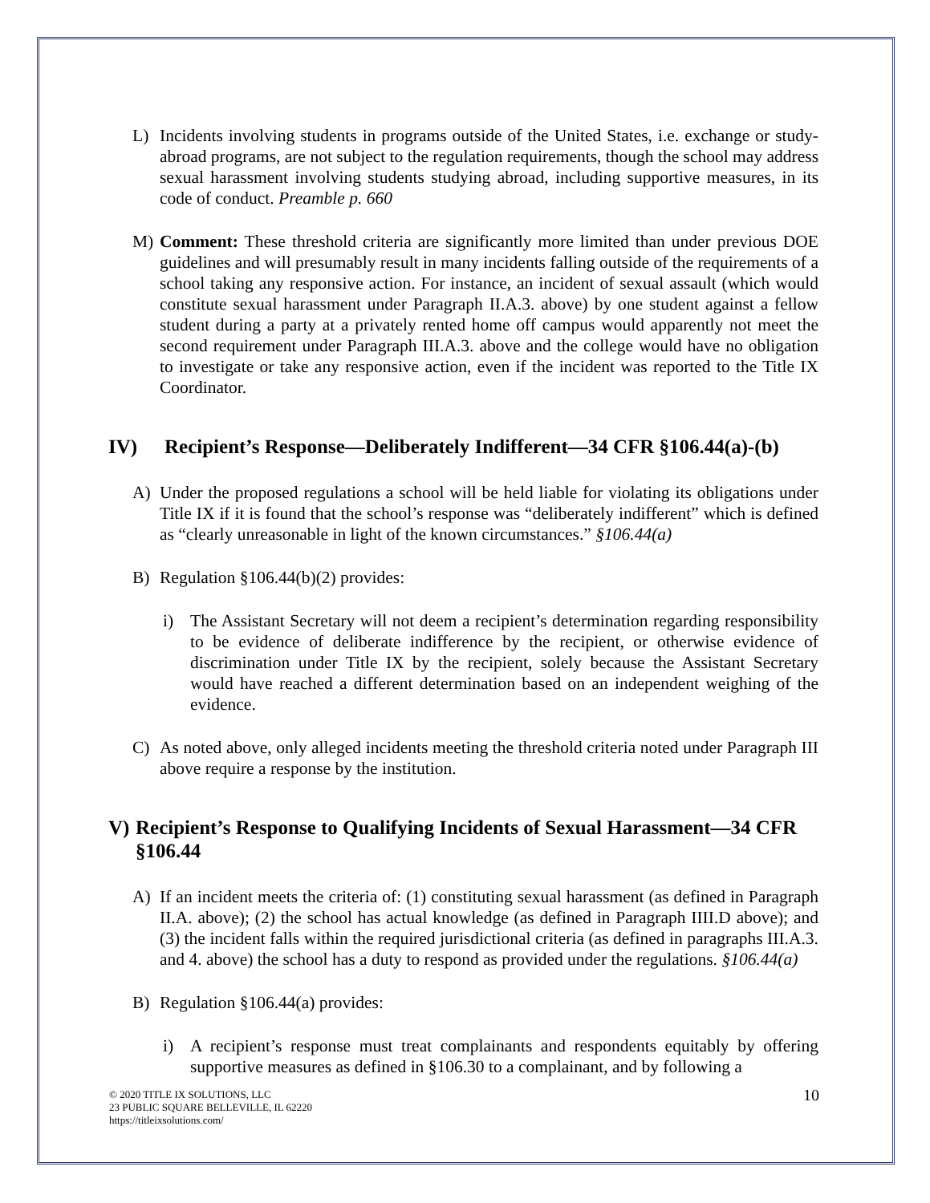L) Incidents involving students in programs outside of the United States, i.e. exchange or study-abroad programs, are not subject to the regulation requirements, though the school may address sexual harassment involving students studying abroad, including supportive measures, in its code of conduct. Preamble p. 660
M) Comment: These threshold criteria are significantly more limited than under previous DOE guidelines and will presumably result in many incidents falling outside of the requirements of a school taking any responsive action. For instance, an incident of sexual assault (which would constitute sexual harassment under Paragraph II.A.3. above) by one student against a fellow student during a party at a privately rented home off campus would apparently not meet the second requirement under Paragraph III.A.3. above and the college would have no obligation to investigate or take any responsive action, even if the incident was reported to the Title IX Coordinator.
IV) Recipient’s Response—Deliberately Indifferent—34 CFR §106.44(a)-(b)
A) Under the proposed regulations a school will be held liable for violating its obligations under Title IX if it is found that the school’s response was “deliberately indifferent” which is defined as “clearly unreasonable in light of the known circumstances.” §106.44(a)
B) Regulation §106.44(b)(2) provides:
i) The Assistant Secretary will not deem a recipient’s determination regarding responsibility to be evidence of deliberate indifference by the recipient, or otherwise evidence of discrimination under Title IX by the recipient, solely because the Assistant Secretary would have reached a different determination based on an independent weighing of the evidence.
C) As noted above, only alleged incidents meeting the threshold criteria noted under Paragraph III above require a response by the institution.
V) Recipient’s Response to Qualifying Incidents of Sexual Harassment—34 CFR §106.44
A) If an incident meets the criteria of: (1) constituting sexual harassment (as defined in Paragraph II.A. above); (2) the school has actual knowledge (as defined in Paragraph IIII.D above); and (3) the incident falls within the required jurisdictional criteria (as defined in paragraphs III.A.3. and 4. above) the school has a duty to respond as provided under the regulations. §106.44(a)
B) Regulation §106.44(a) provides:
i) A recipient’s response must treat complainants and respondents equitably by offering supportive measures as defined in §106.30 to a complainant, and by following a
© 2020 TITLE IX SOLUTIONS, LLC
23 PUBLIC SQUARE BELLEVILLE, IL 62220
https://titleixsolutions.com/
10